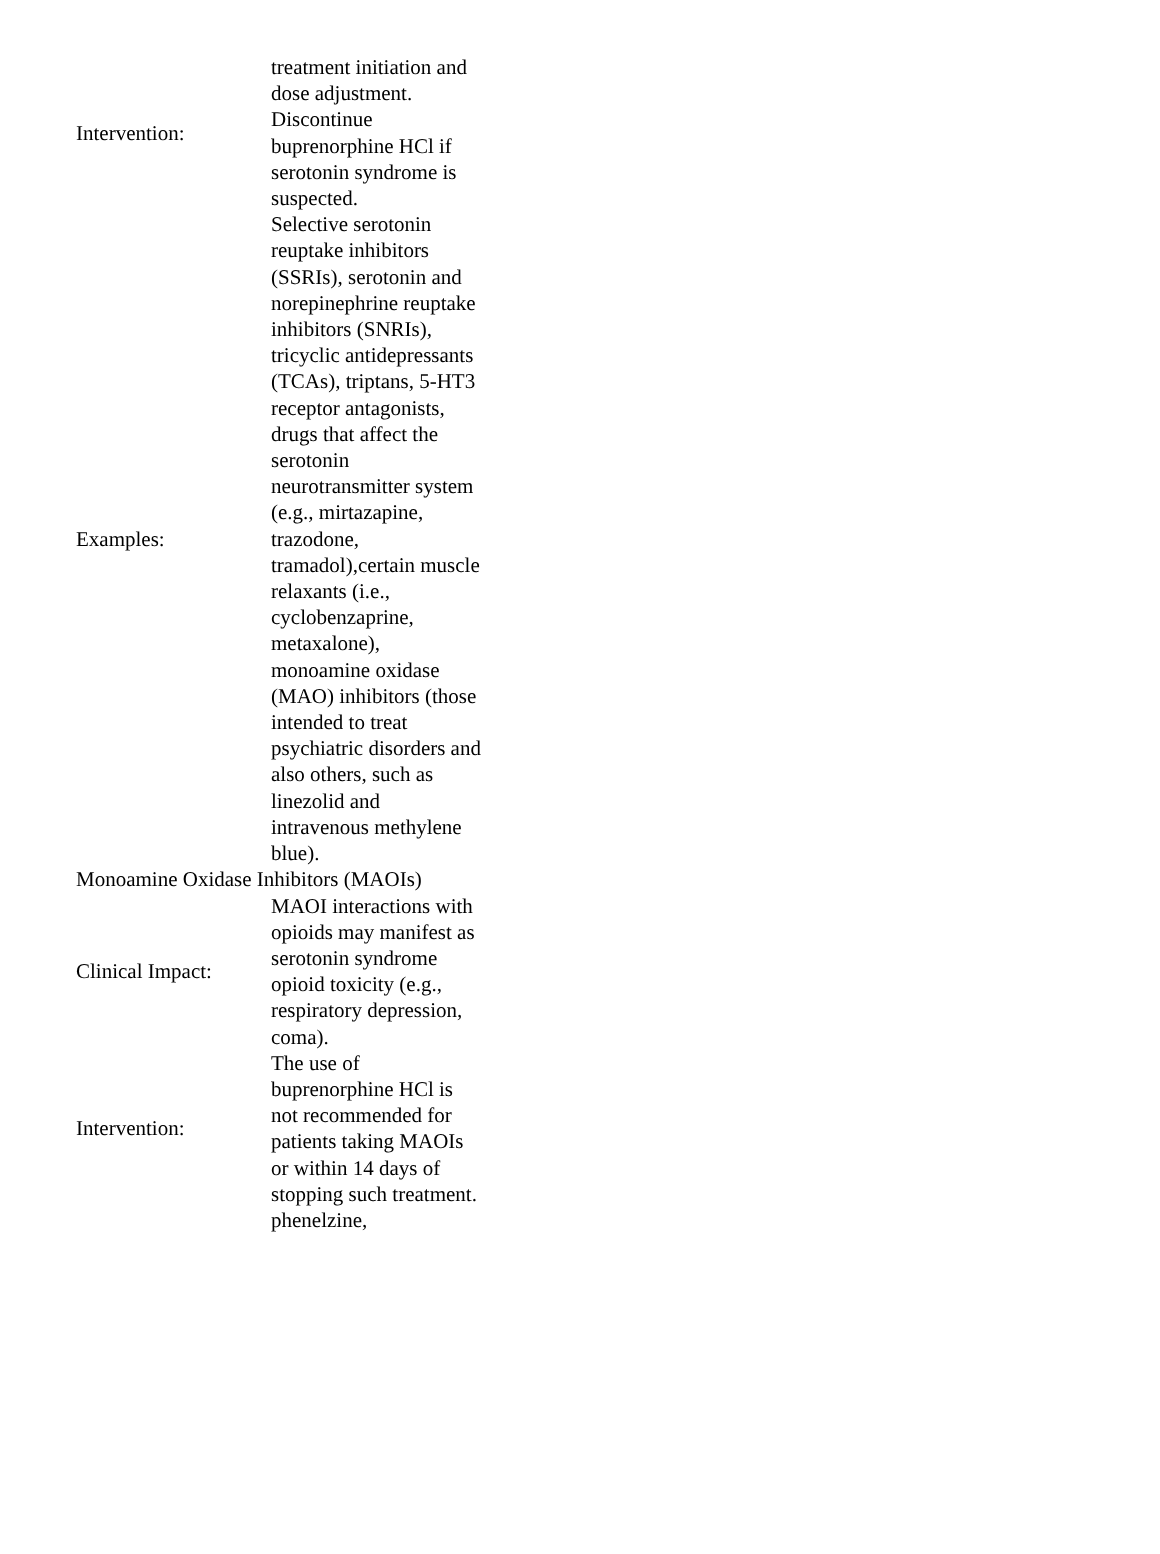| Intervention: | treatment initiation and dose adjustment. Discontinue buprenorphine HCl if serotonin syndrome is suspected. |
| Examples: | Selective serotonin reuptake inhibitors (SSRIs), serotonin and norepinephrine reuptake inhibitors (SNRIs), tricyclic antidepressants (TCAs), triptans, 5-HT3 receptor antagonists, drugs that affect the serotonin neurotransmitter system (e.g., mirtazapine, trazodone, tramadol),certain muscle relaxants (i.e., cyclobenzaprine, metaxalone), monoamine oxidase (MAO) inhibitors (those intended to treat psychiatric disorders and also others, such as linezolid and intravenous methylene blue). |
| Monoamine Oxidase Inhibitors (MAOIs) | |
| Clinical Impact: | MAOI interactions with opioids may manifest as serotonin syndrome opioid toxicity (e.g., respiratory depression, coma). |
| Intervention: | The use of buprenorphine HCl is not recommended for patients taking MAOIs or within 14 days of stopping such treatment. |
| | phenelzine, |